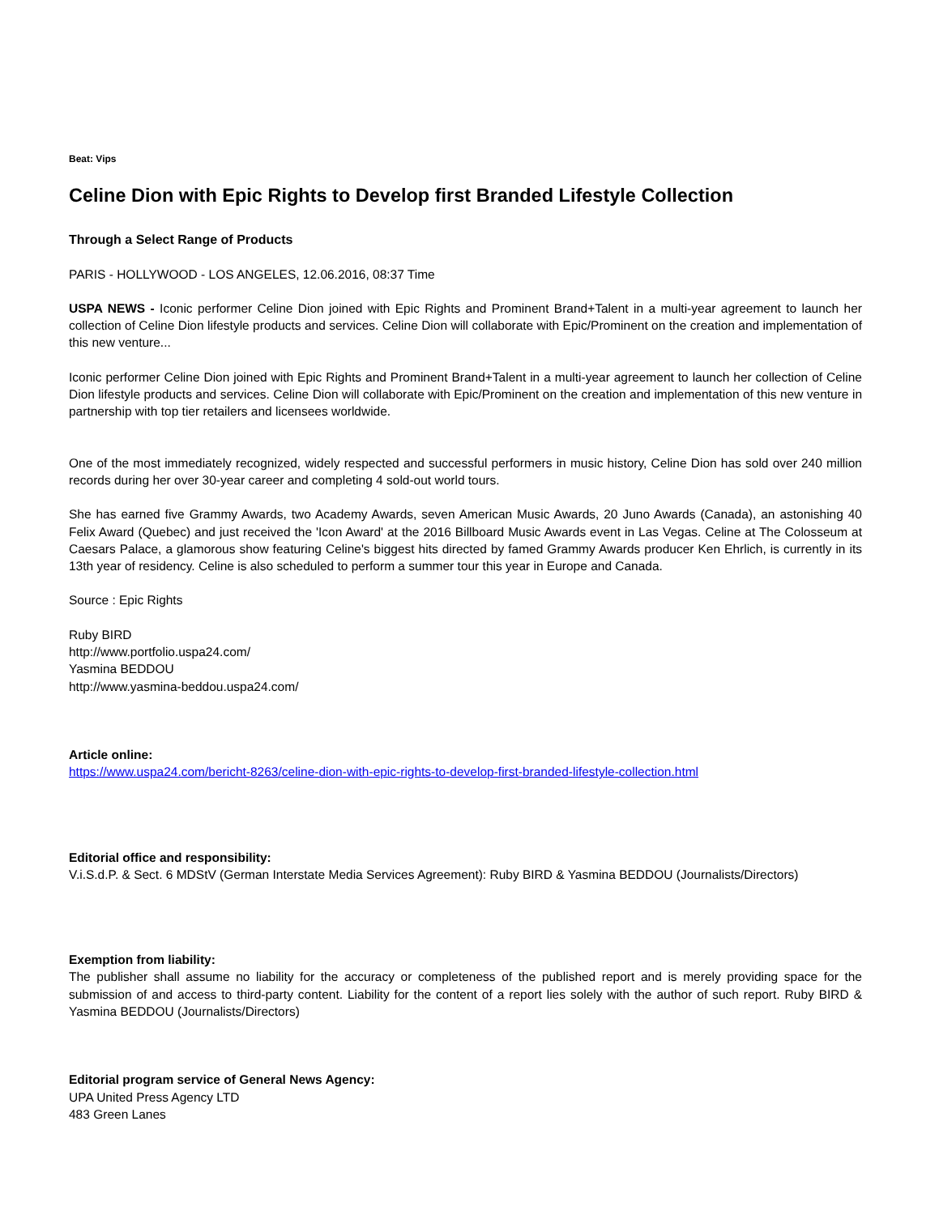Beat: Vips
Celine Dion with Epic Rights to Develop first Branded Lifestyle Collection
Through a Select Range of Products
PARIS - HOLLYWOOD - LOS ANGELES, 12.06.2016, 08:37 Time
USPA NEWS - Iconic performer Celine Dion joined with Epic Rights and Prominent Brand+Talent in a multi-year agreement to launch her collection of Celine Dion lifestyle products and services. Celine Dion will collaborate with Epic/Prominent on the creation and implementation of this new venture...
Iconic performer Celine Dion joined with Epic Rights and Prominent Brand+Talent in a multi-year agreement to launch her collection of Celine Dion lifestyle products and services. Celine Dion will collaborate with Epic/Prominent on the creation and implementation of this new venture in partnership with top tier retailers and licensees worldwide.
One of the most immediately recognized, widely respected and successful performers in music history, Celine Dion has sold over 240 million records during her over 30-year career and completing 4 sold-out world tours.
She has earned five Grammy Awards, two Academy Awards, seven American Music Awards, 20 Juno Awards (Canada), an astonishing 40 Felix Award (Quebec) and just received the 'Icon Award' at the 2016 Billboard Music Awards event in Las Vegas. Celine at The Colosseum at Caesars Palace, a glamorous show featuring Celine's biggest hits directed by famed Grammy Awards producer Ken Ehrlich, is currently in its 13th year of residency. Celine is also scheduled to perform a summer tour this year in Europe and Canada.
Source : Epic Rights
Ruby BIRD
http://www.portfolio.uspa24.com/
Yasmina BEDDOU
http://www.yasmina-beddou.uspa24.com/
Article online:
https://www.uspa24.com/bericht-8263/celine-dion-with-epic-rights-to-develop-first-branded-lifestyle-collection.html
Editorial office and responsibility:
V.i.S.d.P. & Sect. 6 MDStV (German Interstate Media Services Agreement): Ruby BIRD & Yasmina BEDDOU (Journalists/Directors)
Exemption from liability:
The publisher shall assume no liability for the accuracy or completeness of the published report and is merely providing space for the submission of and access to third-party content. Liability for the content of a report lies solely with the author of such report. Ruby BIRD & Yasmina BEDDOU (Journalists/Directors)
Editorial program service of General News Agency:
UPA United Press Agency LTD
483 Green Lanes